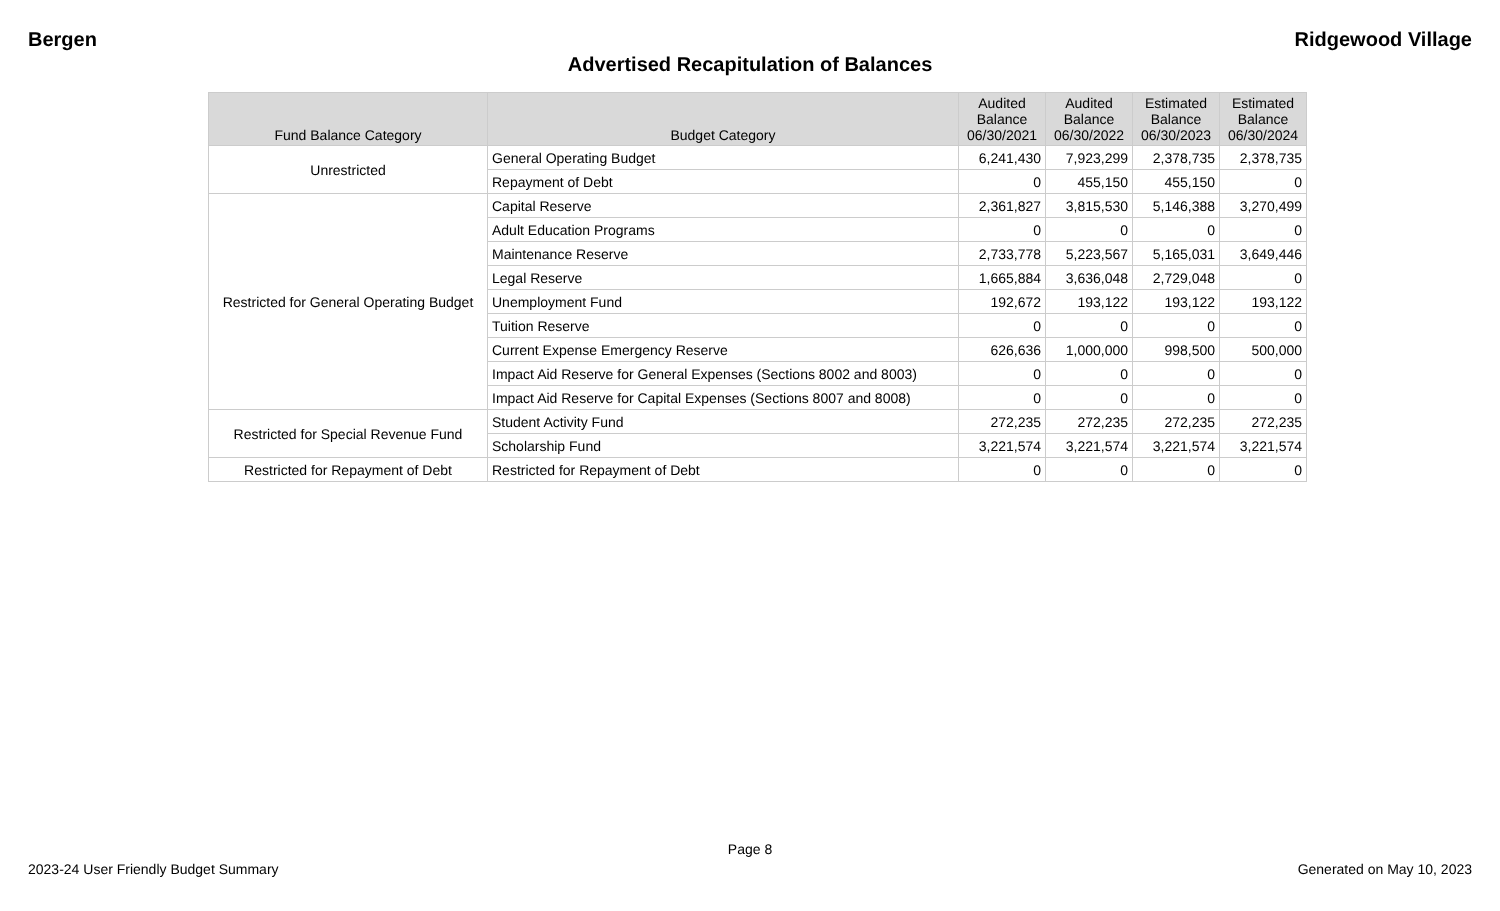Bergen Ridgewood Village
Advertised Recapitulation of Balances
| Fund Balance Category | Budget Category | Audited Balance 06/30/2021 | Audited Balance 06/30/2022 | Estimated Balance 06/30/2023 | Estimated Balance 06/30/2024 |
| --- | --- | --- | --- | --- | --- |
| Unrestricted | General Operating Budget | 6,241,430 | 7,923,299 | 2,378,735 | 2,378,735 |
| | Repayment of Debt | 0 | 455,150 | 455,150 | 0 |
| Restricted for General Operating Budget | Capital Reserve | 2,361,827 | 3,815,530 | 5,146,388 | 3,270,499 |
| | Adult Education Programs | 0 | 0 | 0 | 0 |
| | Maintenance Reserve | 2,733,778 | 5,223,567 | 5,165,031 | 3,649,446 |
| | Legal Reserve | 1,665,884 | 3,636,048 | 2,729,048 | 0 |
| | Unemployment Fund | 192,672 | 193,122 | 193,122 | 193,122 |
| | Tuition Reserve | 0 | 0 | 0 | 0 |
| | Current Expense Emergency Reserve | 626,636 | 1,000,000 | 998,500 | 500,000 |
| | Impact Aid Reserve for General Expenses (Sections 8002 and 8003) | 0 | 0 | 0 | 0 |
| | Impact Aid Reserve for Capital Expenses (Sections 8007 and 8008) | 0 | 0 | 0 | 0 |
| Restricted for Special Revenue Fund | Student Activity Fund | 272,235 | 272,235 | 272,235 | 272,235 |
| | Scholarship Fund | 3,221,574 | 3,221,574 | 3,221,574 | 3,221,574 |
| Restricted for Repayment of Debt | Restricted for Repayment of Debt | 0 | 0 | 0 | 0 |
Page 8
2023-24 User Friendly Budget Summary
Generated on May 10, 2023